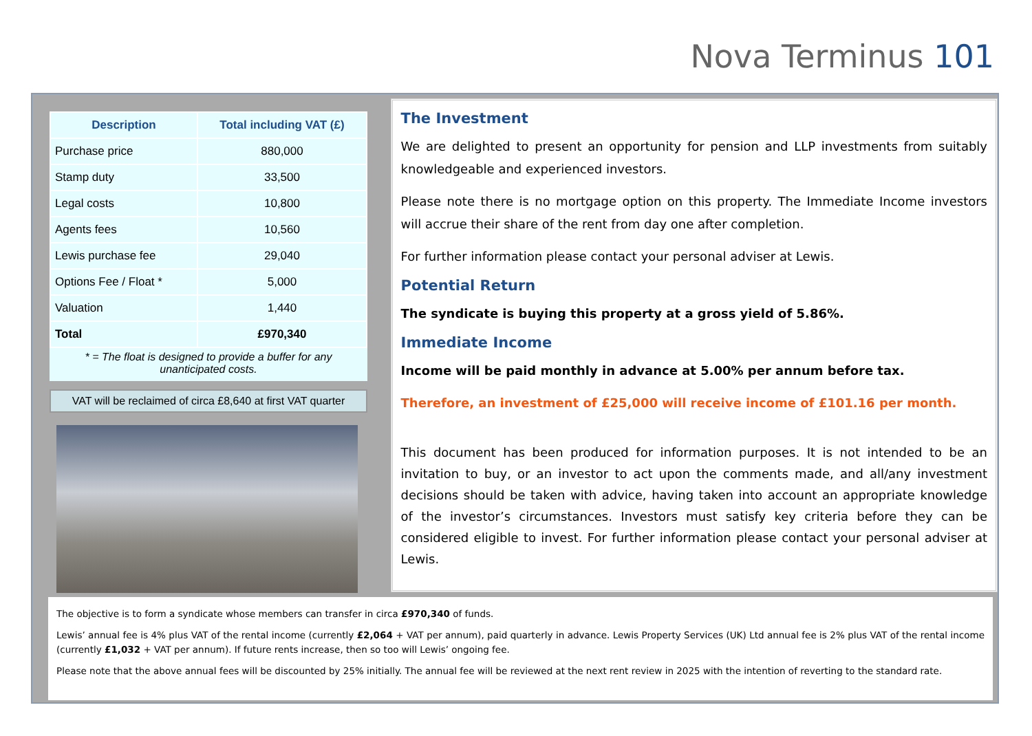Nova Terminus 101
| Description | Total including VAT (£) |
| --- | --- |
| Purchase price | 880,000 |
| Stamp duty | 33,500 |
| Legal costs | 10,800 |
| Agents fees | 10,560 |
| Lewis purchase fee | 29,040 |
| Options Fee / Float * | 5,000 |
| Valuation | 1,440 |
| Total | £970,340 |
* = The float is designed to provide a buffer for any
unanticipated costs.
VAT will be reclaimed of circa £8,640 at first VAT quarter
The Investment
We are delighted to present an opportunity for pension and LLP investments from suitably knowledgeable and experienced investors.
Please note there is no mortgage option on this property. The Immediate Income investors will accrue their share of the rent from day one after completion.
For further information please contact your personal adviser at Lewis.
Potential Return
The syndicate is buying this property at a gross yield of 5.86%.
Immediate Income
Income will be paid monthly in advance at 5.00% per annum before tax.
Therefore, an investment of £25,000 will receive income of £101.16 per month.
This document has been produced for information purposes. It is not intended to be an invitation to buy, or an investor to act upon the comments made, and all/any investment decisions should be taken with advice, having taken into account an appropriate knowledge of the investor’s circumstances. Investors must satisfy key criteria before they can be considered eligible to invest. For further information please contact your personal adviser at Lewis.
The objective is to form a syndicate whose members can transfer in circa £970,340 of funds.
Lewis’ annual fee is 4% plus VAT of the rental income (currently £2,064 + VAT per annum), paid quarterly in advance. Lewis Property Services (UK) Ltd annual fee is 2% plus VAT of the rental income (currently £1,032 + VAT per annum). If future rents increase, then so too will Lewis’ ongoing fee.
Please note that the above annual fees will be discounted by 25% initially. The annual fee will be reviewed at the next rent review in 2025 with the intention of reverting to the standard rate.